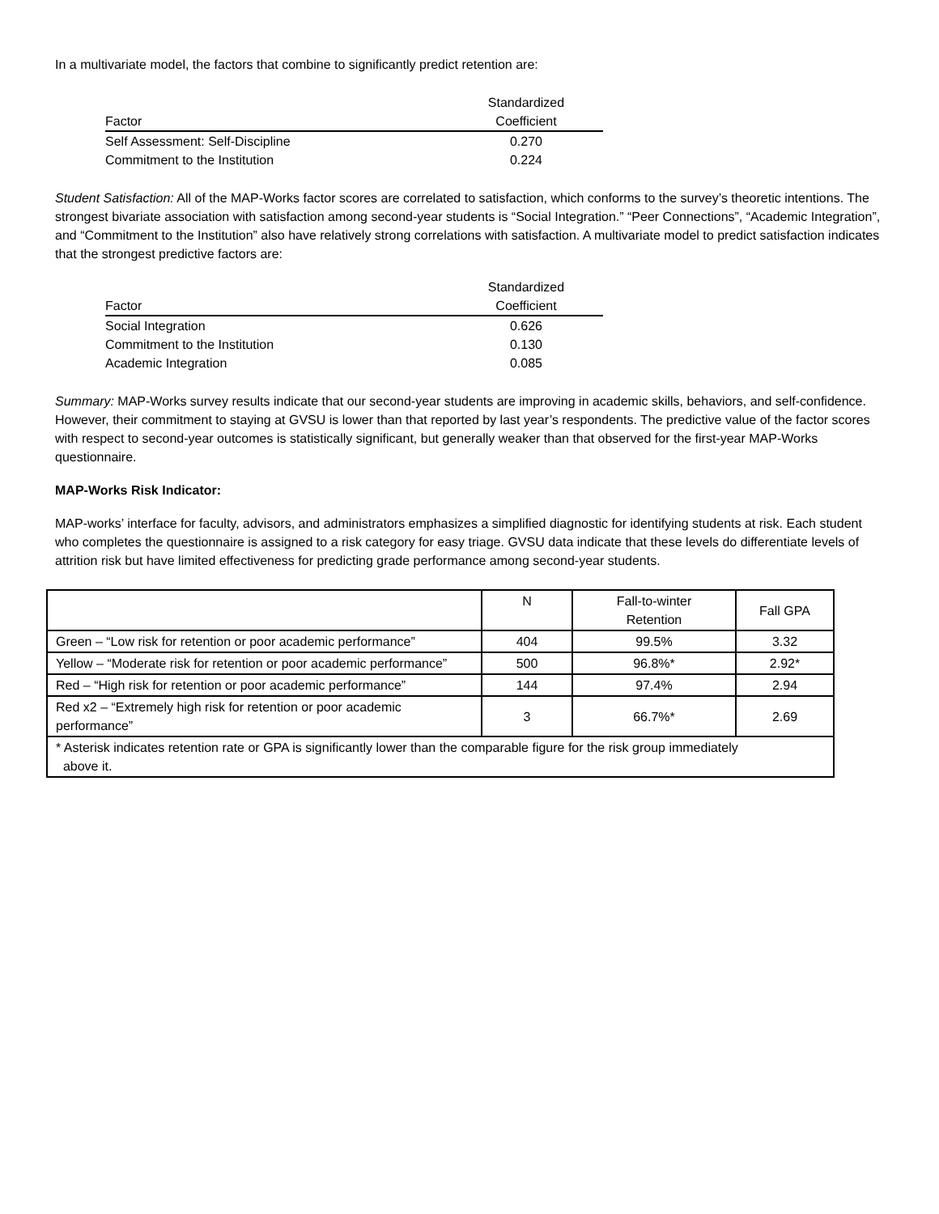In a multivariate model, the factors that combine to significantly predict retention are:
| Factor | Standardized Coefficient |
| --- | --- |
| Self Assessment: Self-Discipline | 0.270 |
| Commitment to the Institution | 0.224 |
Student Satisfaction: All of the MAP-Works factor scores are correlated to satisfaction, which conforms to the survey’s theoretic intentions. The strongest bivariate association with satisfaction among second-year students is “Social Integration.” “Peer Connections”, “Academic Integration”, and “Commitment to the Institution” also have relatively strong correlations with satisfaction. A multivariate model to predict satisfaction indicates that the strongest predictive factors are:
| Factor | Standardized Coefficient |
| --- | --- |
| Social Integration | 0.626 |
| Commitment to the Institution | 0.130 |
| Academic Integration | 0.085 |
Summary: MAP-Works survey results indicate that our second-year students are improving in academic skills, behaviors, and self-confidence. However, their commitment to staying at GVSU is lower than that reported by last year’s respondents. The predictive value of the factor scores with respect to second-year outcomes is statistically significant, but generally weaker than that observed for the first-year MAP-Works questionnaire.
MAP-Works Risk Indicator:
MAP-works’ interface for faculty, advisors, and administrators emphasizes a simplified diagnostic for identifying students at risk. Each student who completes the questionnaire is assigned to a risk category for easy triage. GVSU data indicate that these levels do differentiate levels of attrition risk but have limited effectiveness for predicting grade performance among second-year students.
| | N | Fall-to-winter Retention | Fall GPA |
| --- | --- | --- | --- |
| Green – “Low risk for retention or poor academic performance” | 404 | 99.5% | 3.32 |
| Yellow – “Moderate risk for retention or poor academic performance” | 500 | 96.8%* | 2.92* |
| Red – “High risk for retention or poor academic performance” | 144 | 97.4% | 2.94 |
| Red x2 – “Extremely high risk for retention or poor academic performance” | 3 | 66.7%* | 2.69 |
| * Asterisk indicates retention rate or GPA is significantly lower than the comparable figure for the risk group immediately above it. | | | |